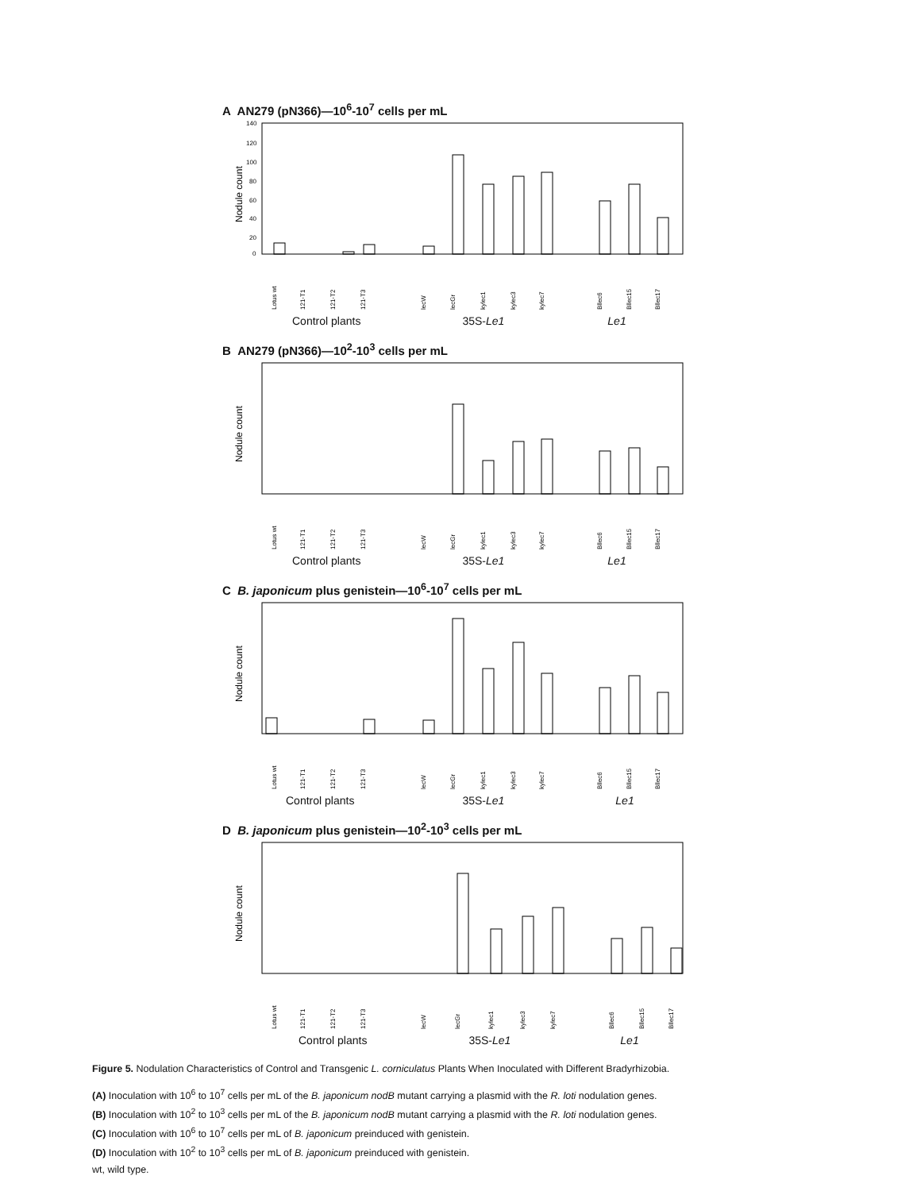A AN279 (pN366)—10<sup>6</sup>-10<sup>7</sup> cells per mL
Nodule count
140
120
100
80
60
40
20
0
Lotus wt
121-T1
121-T2
121-T3
lecW
lecGr
kylec1
kylec3
kylec7
Bllec6
Bllec15
Bllec17
Control plants 35S-Le1 Le1
B AN279 (pN366)—10<sup>2</sup>-10<sup>3</sup> cells per mL
Nodule count
Lotus wt
121-T1
121-T2
121-T3
lecW
lecGr
kylec1
kylec3
kylec7
Bllec6
Bllec15
Bllec17
Control plants 35S-Le1 Le1
C B. japonicum plus genistein—10<sup>6</sup>-10<sup>7</sup> cells per mL
Nodule count
Lotus wt
121-T1
121-T2
121-T3
lecW
lecGr
kylec1
kylec3
kylec7
Bllec6
Bllec15
Bllec17
Control plants 35S-Le1 Le1
D B. japonicum plus genistein—10<sup>2</sup>-10<sup>3</sup> cells per mL
Nodule count
Lotus wt
121-T1
121-T2
121-T3
lecW
lecGr
kylec1
kylec3
kylec7
Bllec6
Bllec15
Bllec17
Control plants 35S-Le1 Le1
Figure 5. Nodulation Characteristics of Control and Transgenic L. corniculatus Plants When Inoculated with Different Bradyrhizobia.
(A) Inoculation with 10<sup>6</sup> to 10<sup>7</sup> cells per mL of the B. japonicum nodB mutant carrying a plasmid with the R. loti nodulation genes.
(B) Inoculation with 10<sup>2</sup> to 10<sup>3</sup> cells per mL of the B. japonicum nodB mutant carrying a plasmid with the R. loti nodulation genes.
(C) Inoculation with 10<sup>6</sup> to 10<sup>7</sup> cells per mL of B. japonicum preinduced with genistein.
(D) Inoculation with 10<sup>2</sup> to 10<sup>3</sup> cells per mL of B. japonicum preinduced with genistein.
wt, wild type.